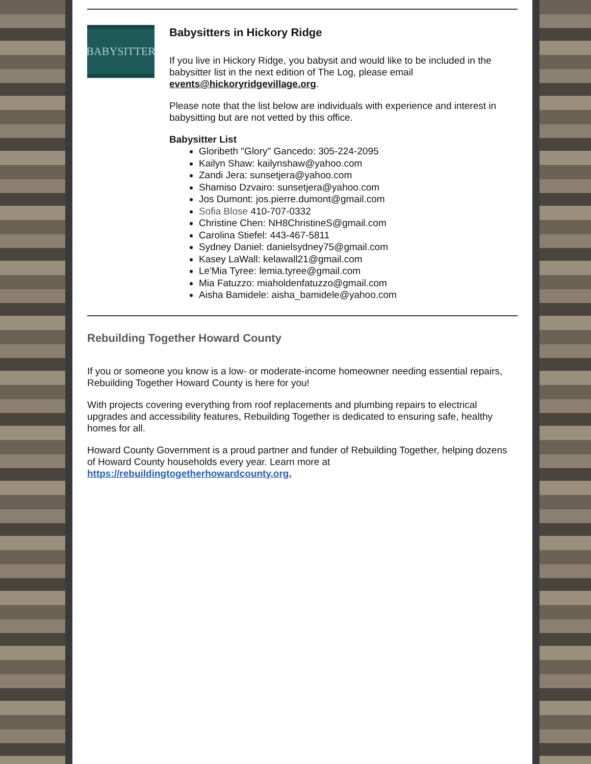BABYSITTER
Babysitters in Hickory Ridge
If you live in Hickory Ridge, you babysit and would like to be included in the babysitter list in the next edition of The Log, please email events@hickoryridgevillage.org.
Please note that the list below are individuals with experience and interest in babysitting but are not vetted by this office.
Babysitter List
Gloribeth "Glory" Gancedo: 305-224-2095
Kailyn Shaw: kailynshaw@yahoo.com
Zandi Jera: sunsetjera@yahoo.com
Shamiso Dzvairo: sunsetjera@yahoo.com
Jos Dumont: jos.pierre.dumont@gmail.com
Sofia Blose 410-707-0332
Christine Chen: NH8ChristineS@gmail.com
Carolina Stiefel: 443-467-5811
Sydney Daniel: danielsydney75@gmail.com
Kasey LaWall: kelawall21@gmail.com
Le'Mia Tyree: lemia.tyree@gmail.com
Mia Fatuzzo: miaholdenfatuzzo@gmail.com
Aisha Bamidele: aisha_bamidele@yahoo.com
Rebuilding Together Howard County
If you or someone you know is a low- or moderate-income homeowner needing essential repairs, Rebuilding Together Howard County is here for you!
With projects covering everything from roof replacements and plumbing repairs to electrical upgrades and accessibility features, Rebuilding Together is dedicated to ensuring safe, healthy homes for all.
Howard County Government is a proud partner and funder of Rebuilding Together, helping dozens of Howard County households every year. Learn more at https://rebuildingtogetherhowardcounty.org.